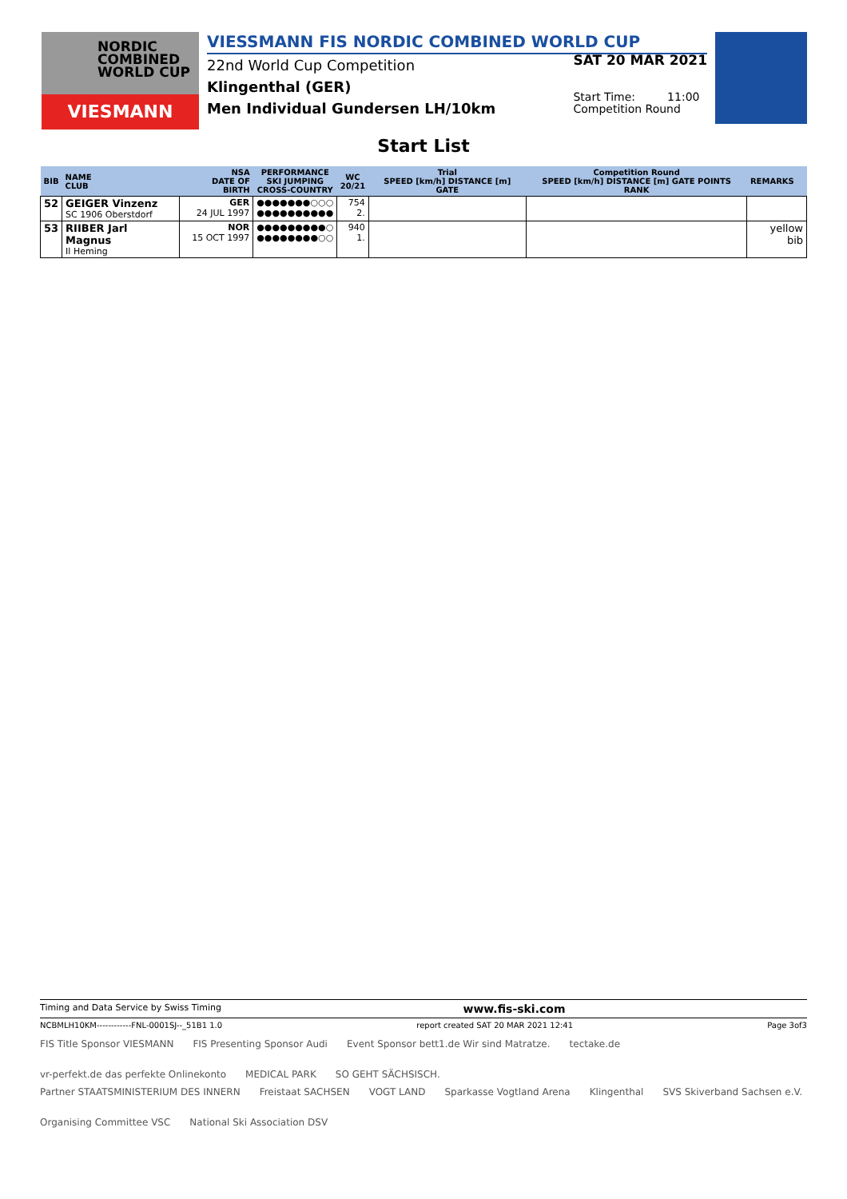NORDIC
COMBINED
WORLD CUP
VIESMANN
VIESSMANN FIS NORDIC COMBINED WORLD CUP
22nd World Cup Competition
Klingenthal (GER)
Men Individual Gundersen LH/10km
SAT 20 MAR 2021
Start Time: 11:00
Competition Round
Start List
| BIB | NAME CLUB | NSA DATE OF BIRTH | PERFORMANCE SKI JUMPING CROSS-COUNTRY | WC 20/21 | Trial SPEED [km/h] DISTANCE [m] GATE | Competition Round SPEED [km/h] DISTANCE [m] GATE POINTS RANK | REMARKS |
| --- | --- | --- | --- | --- | --- | --- | --- |
| 52 | GEIGER Vinzenz SC 1906 Oberstdorf | GER 24 JUL 1997 | ●●●●●●●○○○ ●●●●●●●●●● | 754 2. | | | |
| 53 | RIIBER Jarl Magnus Il Heming | NOR 15 OCT 1997 | ●●●●●●●●●○ ●●●●●●●●○○ | 940 1. | | | yellow bib |
Timing and Data Service by Swiss Timing www.fis-ski.com
NCBMLH10KM------------FNL-0001SJ--_51B1 1.0 report created SAT 20 MAR 2021 12:41 Page 3of3
FIS Title Sponsor VIESMANN FIS Presenting Sponsor Audi Event Sponsor bett1.de Wir sind Matratze. tectake.de vr-perfekt.de das perfekte Onlinekonto MEDICAL PARK SO GEHT SÄCHSISCH.
Partner STAATSMINISTERIUM DES INNERN Freistaat SACHSEN VOGT LAND Sparkasse Vogtland Arena Klingenthal SVS Skiverband Sachsen e.V. Organising Committee VSC National Ski Association DSV